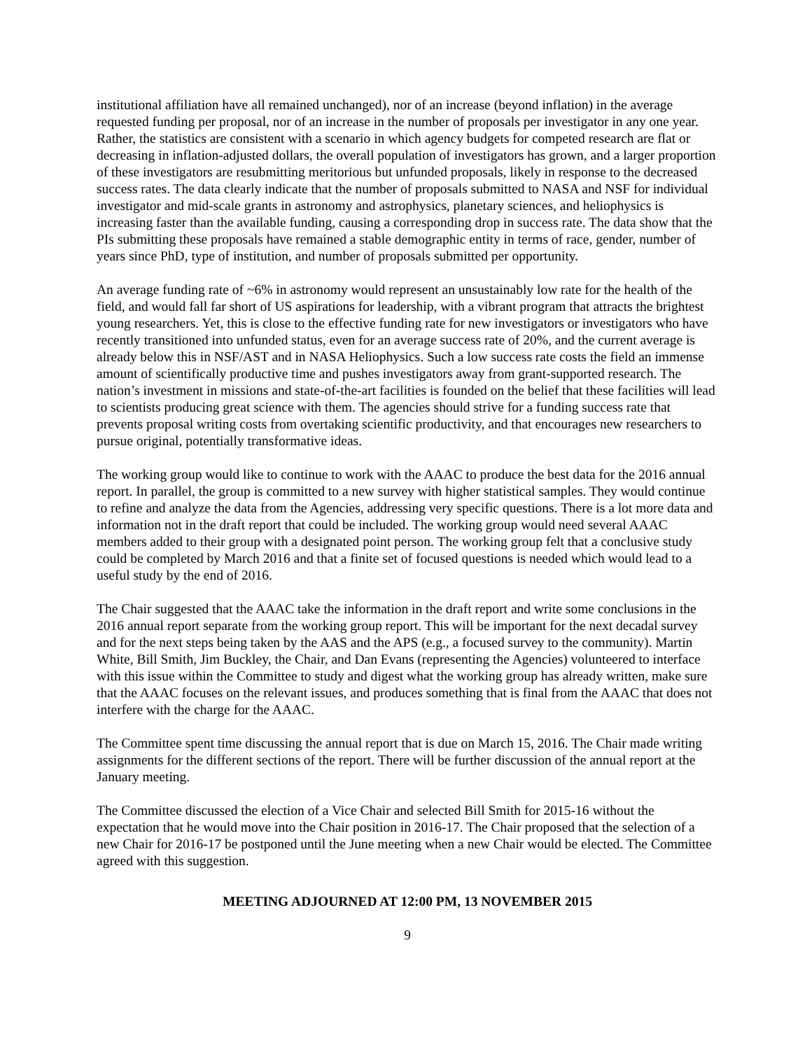institutional affiliation have all remained unchanged), nor of an increase (beyond inflation) in the average requested funding per proposal, nor of an increase in the number of proposals per investigator in any one year. Rather, the statistics are consistent with a scenario in which agency budgets for competed research are flat or decreasing in inflation-adjusted dollars, the overall population of investigators has grown, and a larger proportion of these investigators are resubmitting meritorious but unfunded proposals, likely in response to the decreased success rates. The data clearly indicate that the number of proposals submitted to NASA and NSF for individual investigator and mid-scale grants in astronomy and astrophysics, planetary sciences, and heliophysics is increasing faster than the available funding, causing a corresponding drop in success rate. The data show that the PIs submitting these proposals have remained a stable demographic entity in terms of race, gender, number of years since PhD, type of institution, and number of proposals submitted per opportunity.
An average funding rate of ~6% in astronomy would represent an unsustainably low rate for the health of the field, and would fall far short of US aspirations for leadership, with a vibrant program that attracts the brightest young researchers. Yet, this is close to the effective funding rate for new investigators or investigators who have recently transitioned into unfunded status, even for an average success rate of 20%, and the current average is already below this in NSF/AST and in NASA Heliophysics. Such a low success rate costs the field an immense amount of scientifically productive time and pushes investigators away from grant-supported research. The nation’s investment in missions and state-of-the-art facilities is founded on the belief that these facilities will lead to scientists producing great science with them. The agencies should strive for a funding success rate that prevents proposal writing costs from overtaking scientific productivity, and that encourages new researchers to pursue original, potentially transformative ideas.
The working group would like to continue to work with the AAAC to produce the best data for the 2016 annual report. In parallel, the group is committed to a new survey with higher statistical samples. They would continue to refine and analyze the data from the Agencies, addressing very specific questions. There is a lot more data and information not in the draft report that could be included. The working group would need several AAAC members added to their group with a designated point person. The working group felt that a conclusive study could be completed by March 2016 and that a finite set of focused questions is needed which would lead to a useful study by the end of 2016.
The Chair suggested that the AAAC take the information in the draft report and write some conclusions in the 2016 annual report separate from the working group report. This will be important for the next decadal survey and for the next steps being taken by the AAS and the APS (e.g., a focused survey to the community). Martin White, Bill Smith, Jim Buckley, the Chair, and Dan Evans (representing the Agencies) volunteered to interface with this issue within the Committee to study and digest what the working group has already written, make sure that the AAAC focuses on the relevant issues, and produces something that is final from the AAAC that does not interfere with the charge for the AAAC.
The Committee spent time discussing the annual report that is due on March 15, 2016. The Chair made writing assignments for the different sections of the report. There will be further discussion of the annual report at the January meeting.
The Committee discussed the election of a Vice Chair and selected Bill Smith for 2015-16 without the expectation that he would move into the Chair position in 2016-17. The Chair proposed that the selection of a new Chair for 2016-17 be postponed until the June meeting when a new Chair would be elected. The Committee agreed with this suggestion.
MEETING ADJOURNED AT 12:00 PM, 13 NOVEMBER 2015
9